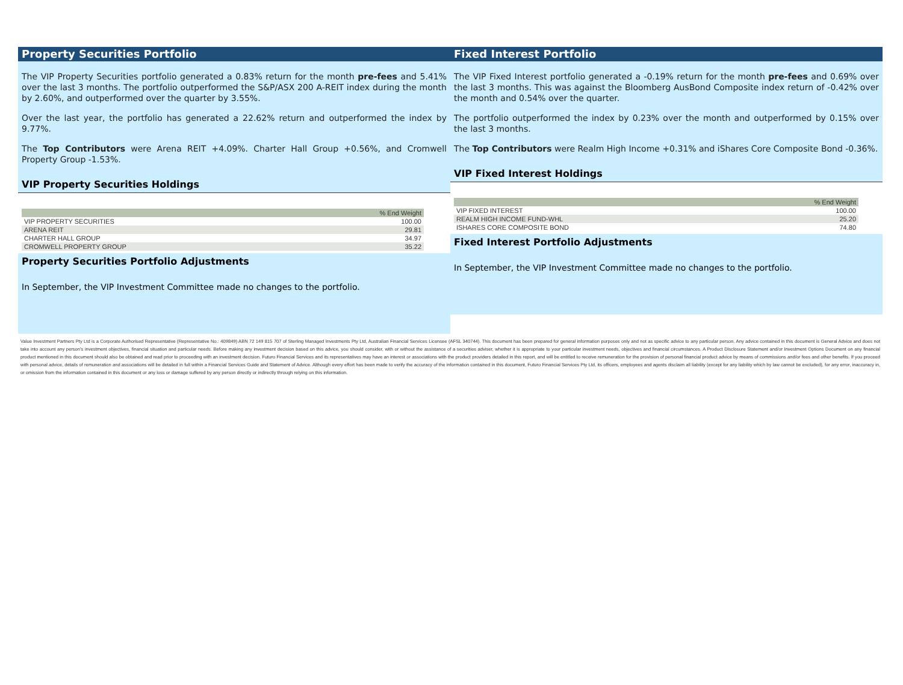Property Securities Portfolio
The VIP Property Securities portfolio generated a 0.83% return for the month pre-fees and 5.41% over the last 3 months. The portfolio outperformed the S&P/ASX 200 A-REIT index during the month by 2.60%, and outperformed over the quarter by 3.55%.
Over the last year, the portfolio has generated a 22.62% return and outperformed the index by 9.77%.
The Top Contributors were Arena REIT +4.09%. Charter Hall Group +0.56%, and Cromwell Property Group -1.53%.
VIP Property Securities Holdings
| | % End Weight |
| --- | --- |
| VIP PROPERTY SECURITIES | 100.00 |
| ARENA REIT | 29.81 |
| CHARTER HALL GROUP | 34.97 |
| CROMWELL PROPERTY GROUP | 35.22 |
Property Securities Portfolio Adjustments
In September, the VIP Investment Committee made no changes to the portfolio.
Fixed Interest Portfolio
The VIP Fixed Interest portfolio generated a -0.19% return for the month pre-fees and 0.69% over the last 3 months. This was against the Bloomberg AusBond Composite index return of -0.42% over the month and 0.54% over the quarter.
The portfolio outperformed the index by 0.23% over the month and outperformed by 0.15% over the last 3 months.
The Top Contributors were Realm High Income +0.31% and iShares Core Composite Bond -0.36%.
VIP Fixed Interest Holdings
| | % End Weight |
| --- | --- |
| VIP FIXED INTEREST | 100.00 |
| REALM HIGH INCOME FUND-WHL | 25.20 |
| ISHARES CORE COMPOSITE BOND | 74.80 |
Fixed Interest Portfolio Adjustments
In September, the VIP Investment Committee made no changes to the portfolio.
Value Investment Partners Pty Ltd is a Corporate Authorised Representative (Representative No.: 409849) ABN 72 149 815 707 of Sterling Managed Investments Pty Ltd, Australian Financial Services Licensee (AFSL 340744). This document has been prepared for general information purposes only and not as specific advice to any particular person. Any advice contained in this document is General Advice and does not take into account any person's investment objectives, financial situation and particular needs. Before making any investment decision based on this advice, you should consider, with or without the assistance of a securities adviser, whether it is appropriate to your particular investment needs, objectives and financial circumstances. A Product Disclosure Statement and/or Investment Options Document on any financial product mentioned in this document should also be obtained and read prior to proceeding with an investment decision. Futuro Financial Services and its representatives may have an interest or associations with the product providers detailed in this report, and will be entitled to receive remuneration for the provision of personal financial product advice by means of commissions and/or fees and other benefits. If you proceed with personal advice, details of remuneration and associations will be detailed in full within a Financial Services Guide and Statement of Advice. Although every effort has been made to verify the accuracy of the information contained in this document, Futuro Financial Services Pty Ltd, its officers, employees and agents disclaim all liability (except for any liability which by law cannot be excluded), for any error, inaccuracy in, or omission from the information contained in this document or any loss or damage suffered by any person directly or indirectly through relying on this information.